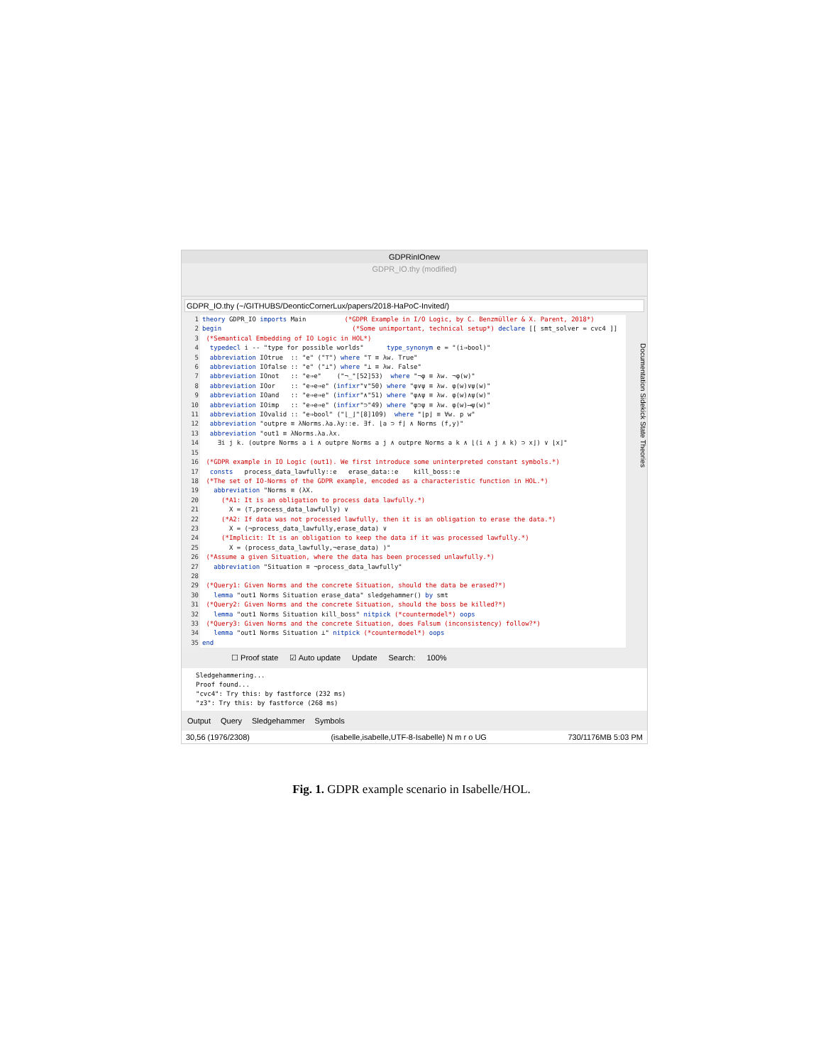GDPRinIOnew
GDPR_IO.thy (modified)
GDPR_IO.thy (~/GITHUBS/DeonticCornerLux/papers/2018-HaPoC-Invited/)
1
2
3
4
5
6
7
8
9
10
11
12
13
14
15
16
17
18
19
20
21
22
23
24
25
26
27
28
29
30
31
32
33
34
35
theory GDPR_IO imports Main (*GDPR Example in I/O Logic, by C. Benzmüller & X. Parent, 2018*) begin (*Some unimportant, technical setup*) declare [[ smt_solver = cvc4 ]] (*Semantical Embedding of IO Logic in HOL*) typedecl i -- "type for possible worlds" type_synonym e = "(i⇒bool)" abbreviation IOtrue :: "e" ("⊤") where "⊤ ≡ λw. True" abbreviation IOfalse :: "e" ("⊥") where "⊥ ≡ λw. False" abbreviation IOnot :: "e⇒e" ("¬_"[52]53) where "¬φ ≡ λw. ¬φ(w)" abbreviation IOor :: "e⇒e⇒e" (infixr"∨"50) where "φ∨ψ ≡ λw. φ(w)∨ψ(w)" abbreviation IOand :: "e⇒e⇒e" (infixr"∧"51) where "φ∧ψ ≡ λw. φ(w)∧ψ(w)" abbreviation IOimp :: "e⇒e⇒e" (infixr"⊃"49) where "φ⊃ψ ≡ λw. φ(w)⟶ψ(w)" abbreviation IOvalid :: "e⇒bool" ("⌊_⌋"[8]109) where "⌊p⌋ ≡ ∀w. p w" abbreviation "outpre ≡ λNorms.λa.λy::e. ∃f. ⌊a ⊃ f⌋ ∧ Norms (f,y)" abbreviation "out1 ≡ λNorms.λa.λx. ∃i j k. (outpre Norms a i ∧ outpre Norms a j ∧ outpre Norms a k ∧ ⌊(i ∧ j ∧ k) ⊃ x⌋) ∨ ⌊x⌋" (*GDPR example in IO Logic (out1). We first introduce some uninterpreted constant symbols.*) consts process_data_lawfully::e erase_data::e kill_boss::e (*The set of IO-Norms of the GDPR example, encoded as a characteristic function in HOL.*) abbreviation "Norms ≡ (λX. (*A1: It is an obligation to process data lawfully.*) X = (⊤,process_data_lawfully) ∨ (*A2: If data was not processed lawfully, then it is an obligation to erase the data.*) X = (¬process_data_lawfully,erase_data) ∨ (*Implicit: It is an obligation to keep the data if it was processed lawfully.*) X = (process_data_lawfully,¬erase_data) )" (*Assume a given Situation, where the data has been processed unlawfully.*) abbreviation "Situation ≡ ¬process_data_lawfully" (*Query1: Given Norms and the concrete Situation, should the data be erased?*) lemma "out1 Norms Situation erase_data" sledgehammer() by smt (*Query2: Given Norms and the concrete Situation, should the boss be killed?*) lemma "out1 Norms Situation kill_boss" nitpick (*countermodel*) oops (*Query3: Given Norms and the concrete Situation, does Falsum (inconsistency) follow?*) lemma "out1 Norms Situation ⊥" nitpick (*countermodel*) oops end
Documentation Sidekick State Theories
☐ Proof state ☑ Auto update Update Search: 100%
Sledgehammering...
Proof found...
"cvc4": Try this: by fastforce (232 ms)
"z3": Try this: by fastforce (268 ms)
Output Query Sledgehammer Symbols
30,56 (1976/2308) (isabelle,isabelle,UTF-8-Isabelle) N m r o UG 730/1176MB 5:03 PM
Fig. 1. GDPR example scenario in Isabelle/HOL.